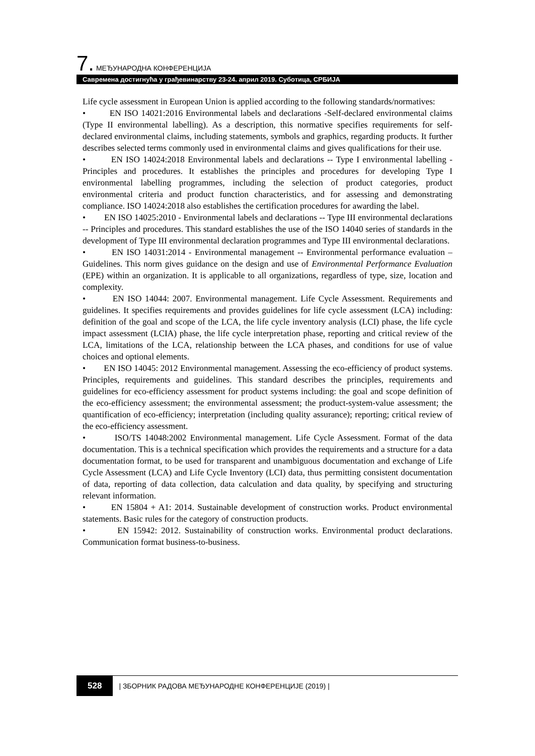7. МЕЂУНАРОДНА КОНФЕРЕНЦИЈА
Савремена достигнућа у грађевинарству 23-24. април 2019. Суботица, СРБИЈА
Life cycle assessment in European Union is applied according to the following standards/normatives:
• EN ISO 14021:2016 Environmental labels and declarations -Self-declared environmental claims (Type II environmental labelling). As a description, this normative specifies requirements for self-declared environmental claims, including statements, symbols and graphics, regarding products. It further describes selected terms commonly used in environmental claims and gives qualifications for their use.
• EN ISO 14024:2018 Environmental labels and declarations -- Type I environmental labelling - Principles and procedures. It establishes the principles and procedures for developing Type I environmental labelling programmes, including the selection of product categories, product environmental criteria and product function characteristics, and for assessing and demonstrating compliance. ISO 14024:2018 also establishes the certification procedures for awarding the label.
• EN ISO 14025:2010 - Environmental labels and declarations -- Type III environmental declarations -- Principles and procedures. This standard establishes the use of the ISO 14040 series of standards in the development of Type III environmental declaration programmes and Type III environmental declarations.
• EN ISO 14031:2014 - Environmental management -- Environmental performance evaluation – Guidelines. This norm gives guidance on the design and use of Environmental Performance Evaluation (EPE) within an organization. It is applicable to all organizations, regardless of type, size, location and complexity.
• EN ISO 14044: 2007. Environmental management. Life Cycle Assessment. Requirements and guidelines. It specifies requirements and provides guidelines for life cycle assessment (LCA) including: definition of the goal and scope of the LCA, the life cycle inventory analysis (LCI) phase, the life cycle impact assessment (LCIA) phase, the life cycle interpretation phase, reporting and critical review of the LCA, limitations of the LCA, relationship between the LCA phases, and conditions for use of value choices and optional elements.
• EN ISO 14045: 2012 Environmental management. Assessing the eco-efficiency of product systems. Principles, requirements and guidelines. This standard describes the principles, requirements and guidelines for eco-efficiency assessment for product systems including: the goal and scope definition of the eco-efficiency assessment; the environmental assessment; the product-system-value assessment; the quantification of eco-efficiency; interpretation (including quality assurance); reporting; critical review of the eco-efficiency assessment.
• ISO/TS 14048:2002 Environmental management. Life Cycle Assessment. Format of the data documentation. This is a technical specification which provides the requirements and a structure for a data documentation format, to be used for transparent and unambiguous documentation and exchange of Life Cycle Assessment (LCA) and Life Cycle Inventory (LCI) data, thus permitting consistent documentation of data, reporting of data collection, data calculation and data quality, by specifying and structuring relevant information.
• EN 15804 + A1: 2014. Sustainable development of construction works. Product environmental statements. Basic rules for the category of construction products.
• EN 15942: 2012. Sustainability of construction works. Environmental product declarations. Communication format business-to-business.
528 | ЗБОРНИК РАДОВА МЕЂУНАРОДНЕ КОНФЕРЕНЦИЈЕ (2019) |